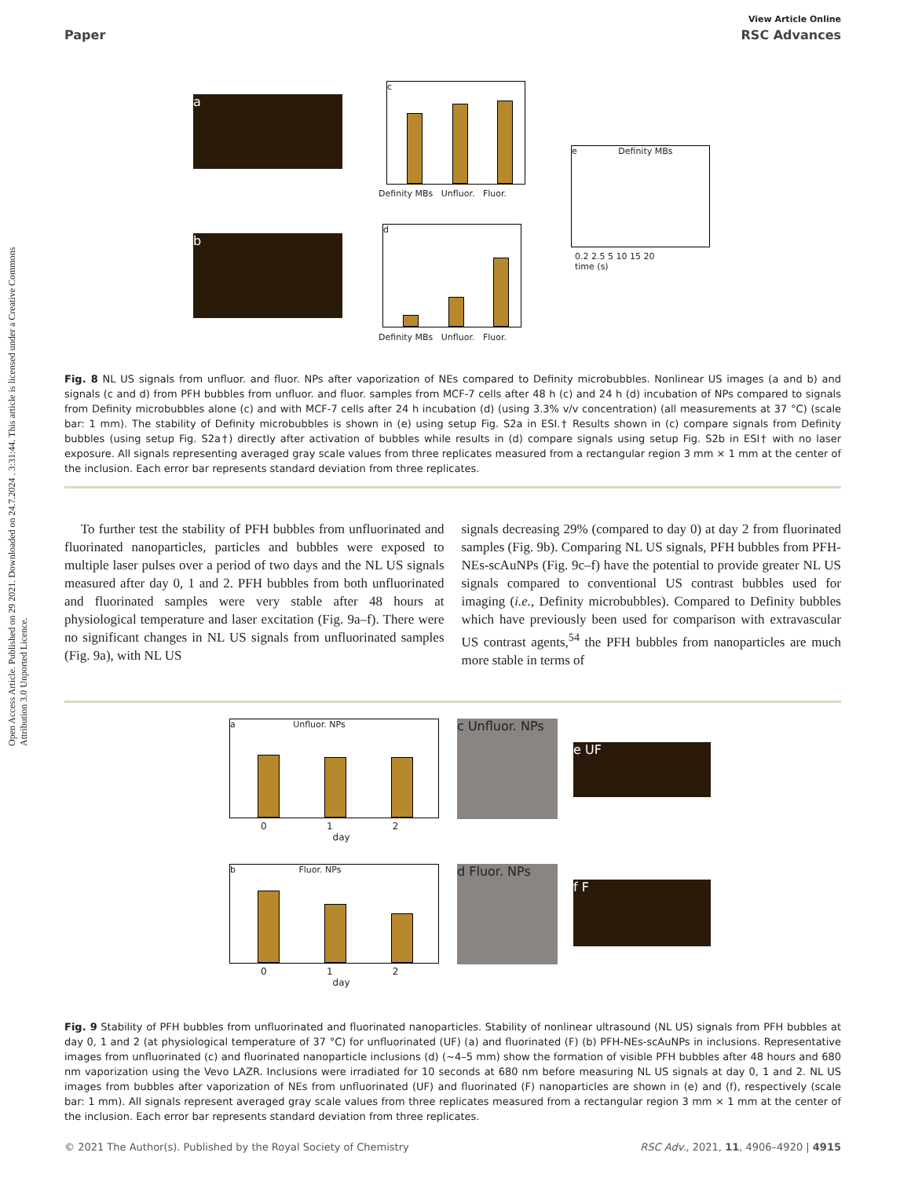Open Access Article. Published on 29 2021. Downloaded on 24.7.2024 . 3:31:44. This article is licensed under a Creative Commons Attribution 3.0 Unported Licence.
View Article Online
Paper RSC Advances
a
b
c
Definity MBs Unfluor. Fluor.
d
Definity MBs Unfluor. Fluor.
e Definity MBs
0.2 2.5 5 10 15 20
time (s)
Fig. 8 NL US signals from unfluor. and fluor. NPs after vaporization of NEs compared to Definity microbubbles. Nonlinear US images (a and b) and signals (c and d) from PFH bubbles from unfluor. and fluor. samples from MCF-7 cells after 48 h (c) and 24 h (d) incubation of NPs compared to signals from Definity microbubbles alone (c) and with MCF-7 cells after 24 h incubation (d) (using 3.3% v/v concentration) (all measurements at 37 °C) (scale bar: 1 mm). The stability of Definity microbubbles is shown in (e) using setup Fig. S2a in ESI.† Results shown in (c) compare signals from Definity bubbles (using setup Fig. S2a†) directly after activation of bubbles while results in (d) compare signals using setup Fig. S2b in ESI† with no laser exposure. All signals representing averaged gray scale values from three replicates measured from a rectangular region 3 mm × 1 mm at the center of the inclusion. Each error bar represents standard deviation from three replicates.
To further test the stability of PFH bubbles from unfluorinated and fluorinated nanoparticles, particles and bubbles were exposed to multiple laser pulses over a period of two days and the NL US signals measured after day 0, 1 and 2. PFH bubbles from both unfluorinated and fluorinated samples were very stable after 48 hours at physiological temperature and laser excitation (Fig. 9a–f). There were no significant changes in NL US signals from unfluorinated samples (Fig. 9a), with NL US
signals decreasing 29% (compared to day 0) at day 2 from fluorinated samples (Fig. 9b). Comparing NL US signals, PFH bubbles from PFH-NEs-scAuNPs (Fig. 9c–f) have the potential to provide greater NL US signals compared to conventional US contrast bubbles used for imaging (i.e., Definity microbubbles). Compared to Definity bubbles which have previously been used for comparison with extravascular US contrast agents,<sup>54</sup> the PFH bubbles from nanoparticles are much more stable in terms of
a Unfluor. NPs
0 1 2
day
c Unfluor. NPs
e UF
b Fluor. NPs
0 1 2
day
d Fluor. NPs
f F
Fig. 9 Stability of PFH bubbles from unfluorinated and fluorinated nanoparticles. Stability of nonlinear ultrasound (NL US) signals from PFH bubbles at day 0, 1 and 2 (at physiological temperature of 37 °C) for unfluorinated (UF) (a) and fluorinated (F) (b) PFH-NEs-scAuNPs in inclusions. Representative images from unfluorinated (c) and fluorinated nanoparticle inclusions (d) (∼4–5 mm) show the formation of visible PFH bubbles after 48 hours and 680 nm vaporization using the Vevo LAZR. Inclusions were irradiated for 10 seconds at 680 nm before measuring NL US signals at day 0, 1 and 2. NL US images from bubbles after vaporization of NEs from unfluorinated (UF) and fluorinated (F) nanoparticles are shown in (e) and (f), respectively (scale bar: 1 mm). All signals represent averaged gray scale values from three replicates measured from a rectangular region 3 mm × 1 mm at the center of the inclusion. Each error bar represents standard deviation from three replicates.
© 2021 The Author(s). Published by the Royal Society of Chemistry RSC Adv., 2021, 11, 4906–4920 | 4915